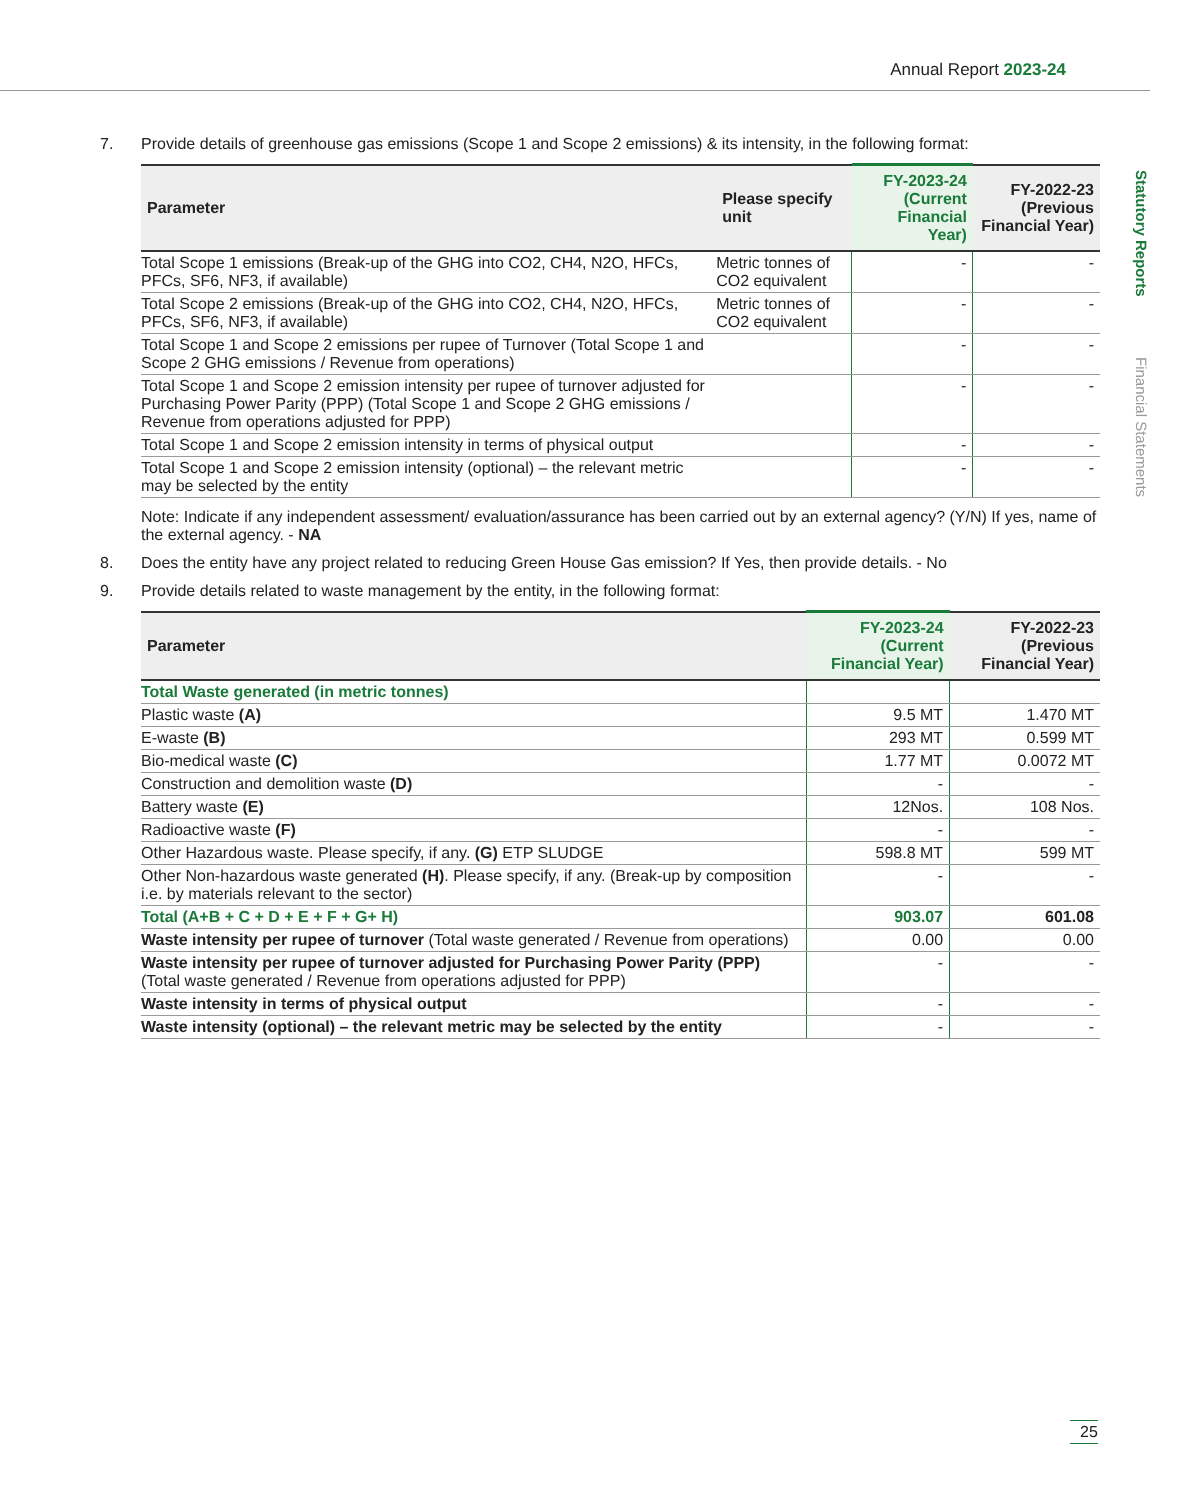Annual Report 2023-24
Statutory Reports Financial Statements
7. Provide details of greenhouse gas emissions (Scope 1 and Scope 2 emissions) & its intensity, in the following format:
| Parameter | Please specify unit | FY-2023-24 (Current Financial Year) | FY-2022-23 (Previous Financial Year) |
| --- | --- | --- | --- |
| Total Scope 1 emissions (Break-up of the GHG into CO2, CH4, N2O, HFCs, PFCs, SF6, NF3, if available) | Metric tonnes of CO2 equivalent | - | - |
| Total Scope 2 emissions (Break-up of the GHG into CO2, CH4, N2O, HFCs, PFCs, SF6, NF3, if available) | Metric tonnes of CO2 equivalent | - | - |
| Total Scope 1 and Scope 2 emissions per rupee of Turnover (Total Scope 1 and Scope 2 GHG emissions / Revenue from operations) | | - | - |
| Total Scope 1 and Scope 2 emission intensity per rupee of turnover adjusted for Purchasing Power Parity (PPP) (Total Scope 1 and Scope 2 GHG emissions / Revenue from operations adjusted for PPP) | | - | - |
| Total Scope 1 and Scope 2 emission intensity in terms of physical output | | - | - |
| Total Scope 1 and Scope 2 emission intensity (optional) – the relevant metric may be selected by the entity | | - | - |
Note: Indicate if any independent assessment/ evaluation/assurance has been carried out by an external agency? (Y/N) If yes, name of the external agency. - NA
8. Does the entity have any project related to reducing Green House Gas emission? If Yes, then provide details. - No
9. Provide details related to waste management by the entity, in the following format:
| Parameter | FY-2023-24 (Current Financial Year) | FY-2022-23 (Previous Financial Year) |
| --- | --- | --- |
| Total Waste generated (in metric tonnes) | | |
| Plastic waste (A) | 9.5 MT | 1.470 MT |
| E-waste (B) | 293 MT | 0.599 MT |
| Bio-medical waste (C) | 1.77 MT | 0.0072 MT |
| Construction and demolition waste (D) | - | - |
| Battery waste (E) | 12Nos. | 108 Nos. |
| Radioactive waste (F) | - | - |
| Other Hazardous waste. Please specify, if any. (G) ETP SLUDGE | 598.8 MT | 599 MT |
| Other Non-hazardous waste generated (H) . Please specify, if any. (Break-up by composition i.e. by materials relevant to the sector) | - | - |
| Total (A+B + C + D + E + F + G+ H) | 903.07 | 601.08 |
| Waste intensity per rupee of turnover (Total waste generated / Revenue from operations) | 0.00 | 0.00 |
| Waste intensity per rupee of turnover adjusted for Purchasing Power Parity (PPP) (Total waste generated / Revenue from operations adjusted for PPP) | - | - |
| Waste intensity in terms of physical output | - | - |
| Waste intensity (optional) – the relevant metric may be selected by the entity | - | - |
25